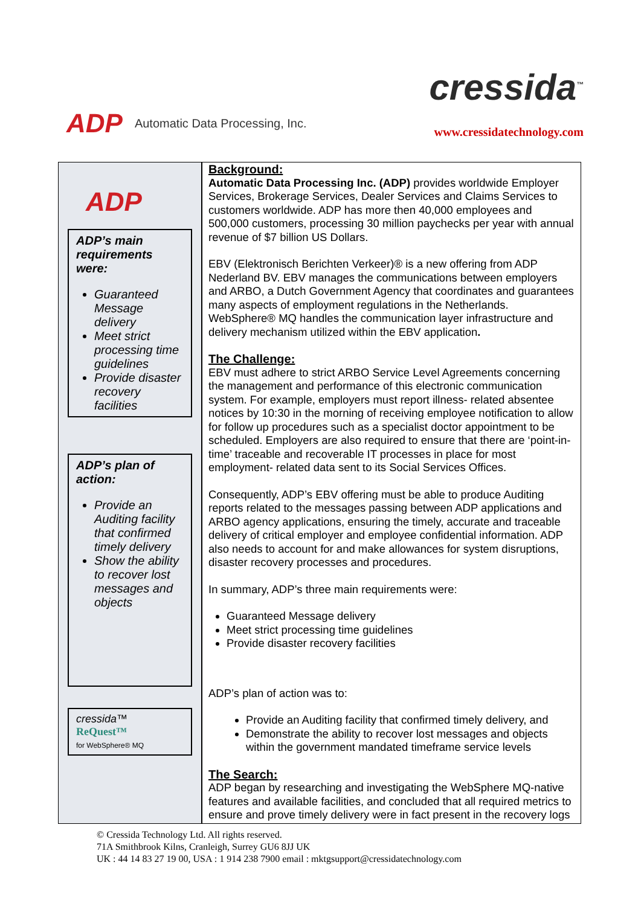ADP Automatic Data Processing, Inc.
cressida<sup>™</sup>
www.cressidatechnology.com
ADP
ADP’s main requirements were:
Guaranteed Message delivery
Meet strict processing time guidelines
Provide disaster recovery facilities
ADP’s plan of action:
Provide an Auditing facility that confirmed timely delivery
Show the ability to recover lost messages and objects
cressida™
ReQuest™
for WebSphere® MQ
Background:
Automatic Data Processing Inc. (ADP) provides worldwide Employer Services, Brokerage Services, Dealer Services and Claims Services to customers worldwide. ADP has more then 40,000 employees and 500,000 customers, processing 30 million paychecks per year with annual revenue of $7 billion US Dollars.
EBV (Elektronisch Berichten Verkeer)® is a new offering from ADP Nederland BV. EBV manages the communications between employers and ARBO, a Dutch Government Agency that coordinates and guarantees many aspects of employment regulations in the Netherlands. WebSphere® MQ handles the communication layer infrastructure and delivery mechanism utilized within the EBV application.
The Challenge:
EBV must adhere to strict ARBO Service Level Agreements concerning the management and performance of this electronic communication system. For example, employers must report illness- related absentee notices by 10:30 in the morning of receiving employee notification to allow for follow up procedures such as a specialist doctor appointment to be scheduled. Employers are also required to ensure that there are ‘point-in-time’ traceable and recoverable IT processes in place for most employment- related data sent to its Social Services Offices.
Consequently, ADP’s EBV offering must be able to produce Auditing reports related to the messages passing between ADP applications and ARBO agency applications, ensuring the timely, accurate and traceable delivery of critical employer and employee confidential information. ADP also needs to account for and make allowances for system disruptions, disaster recovery processes and procedures.
In summary, ADP’s three main requirements were:
Guaranteed Message delivery
Meet strict processing time guidelines
Provide disaster recovery facilities
ADP’s plan of action was to:
Provide an Auditing facility that confirmed timely delivery, and
Demonstrate the ability to recover lost messages and objects within the government mandated timeframe service levels
The Search:
ADP began by researching and investigating the WebSphere MQ-native features and available facilities, and concluded that all required metrics to ensure and prove timely delivery were in fact present in the recovery logs
© Cressida Technology Ltd. All rights reserved.
71A Smithbrook Kilns, Cranleigh, Surrey GU6 8JJ UK
UK : 44 14 83 27 19 00, USA : 1 914 238 7900 email : mktgsupport@cressidatechnology.com